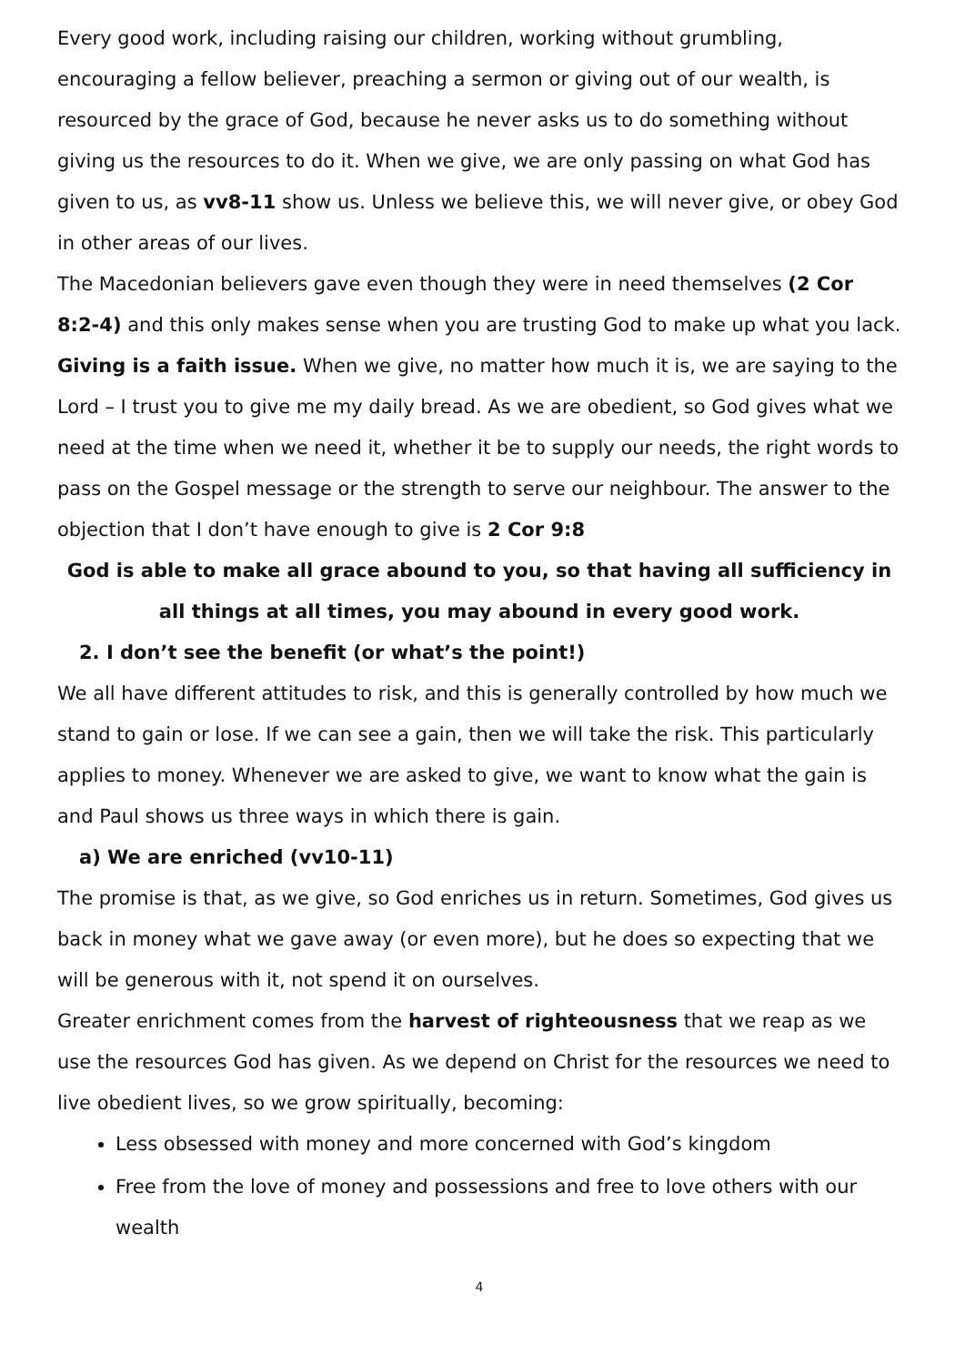Every good work, including raising our children, working without grumbling, encouraging a fellow believer, preaching a sermon or giving out of our wealth, is resourced by the grace of God, because he never asks us to do something without giving us the resources to do it. When we give, we are only passing on what God has given to us, as vv8-11 show us. Unless we believe this, we will never give, or obey God in other areas of our lives.
The Macedonian believers gave even though they were in need themselves (2 Cor 8:2-4) and this only makes sense when you are trusting God to make up what you lack. Giving is a faith issue. When we give, no matter how much it is, we are saying to the Lord – I trust you to give me my daily bread. As we are obedient, so God gives what we need at the time when we need it, whether it be to supply our needs, the right words to pass on the Gospel message or the strength to serve our neighbour. The answer to the objection that I don’t have enough to give is 2 Cor 9:8
God is able to make all grace abound to you, so that having all sufficiency in all things at all times, you may abound in every good work.
2. I don’t see the benefit (or what’s the point!)
We all have different attitudes to risk, and this is generally controlled by how much we stand to gain or lose. If we can see a gain, then we will take the risk. This particularly applies to money. Whenever we are asked to give, we want to know what the gain is and Paul shows us three ways in which there is gain.
a) We are enriched (vv10-11)
The promise is that, as we give, so God enriches us in return. Sometimes, God gives us back in money what we gave away (or even more), but he does so expecting that we will be generous with it, not spend it on ourselves.
Greater enrichment comes from the harvest of righteousness that we reap as we use the resources God has given. As we depend on Christ for the resources we need to live obedient lives, so we grow spiritually, becoming:
Less obsessed with money and more concerned with God’s kingdom
Free from the love of money and possessions and free to love others with our wealth
4